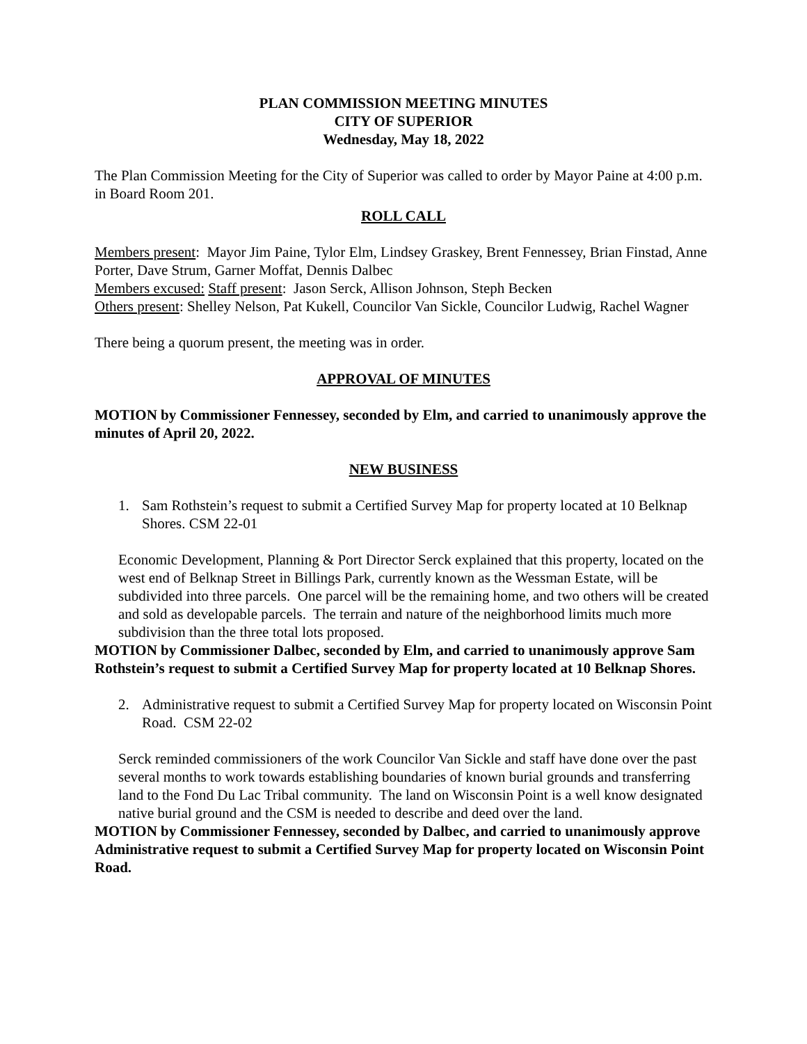PLAN COMMISSION MEETING MINUTES
CITY OF SUPERIOR
Wednesday, May 18, 2022
The Plan Commission Meeting for the City of Superior was called to order by Mayor Paine at 4:00 p.m. in Board Room 201.
ROLL CALL
Members present: Mayor Jim Paine, Tylor Elm, Lindsey Graskey, Brent Fennessey, Brian Finstad, Anne Porter, Dave Strum, Garner Moffat, Dennis Dalbec
Members excused: Staff present: Jason Serck, Allison Johnson, Steph Becken
Others present: Shelley Nelson, Pat Kukell, Councilor Van Sickle, Councilor Ludwig, Rachel Wagner
There being a quorum present, the meeting was in order.
APPROVAL OF MINUTES
MOTION by Commissioner Fennessey, seconded by Elm, and carried to unanimously approve the minutes of April 20, 2022.
NEW BUSINESS
1. Sam Rothstein’s request to submit a Certified Survey Map for property located at 10 Belknap Shores. CSM 22-01
Economic Development, Planning & Port Director Serck explained that this property, located on the west end of Belknap Street in Billings Park, currently known as the Wessman Estate, will be subdivided into three parcels. One parcel will be the remaining home, and two others will be created and sold as developable parcels. The terrain and nature of the neighborhood limits much more subdivision than the three total lots proposed.
MOTION by Commissioner Dalbec, seconded by Elm, and carried to unanimously approve Sam Rothstein’s request to submit a Certified Survey Map for property located at 10 Belknap Shores.
2. Administrative request to submit a Certified Survey Map for property located on Wisconsin Point Road. CSM 22-02
Serck reminded commissioners of the work Councilor Van Sickle and staff have done over the past several months to work towards establishing boundaries of known burial grounds and transferring land to the Fond Du Lac Tribal community. The land on Wisconsin Point is a well know designated native burial ground and the CSM is needed to describe and deed over the land.
MOTION by Commissioner Fennessey, seconded by Dalbec, and carried to unanimously approve Administrative request to submit a Certified Survey Map for property located on Wisconsin Point Road.